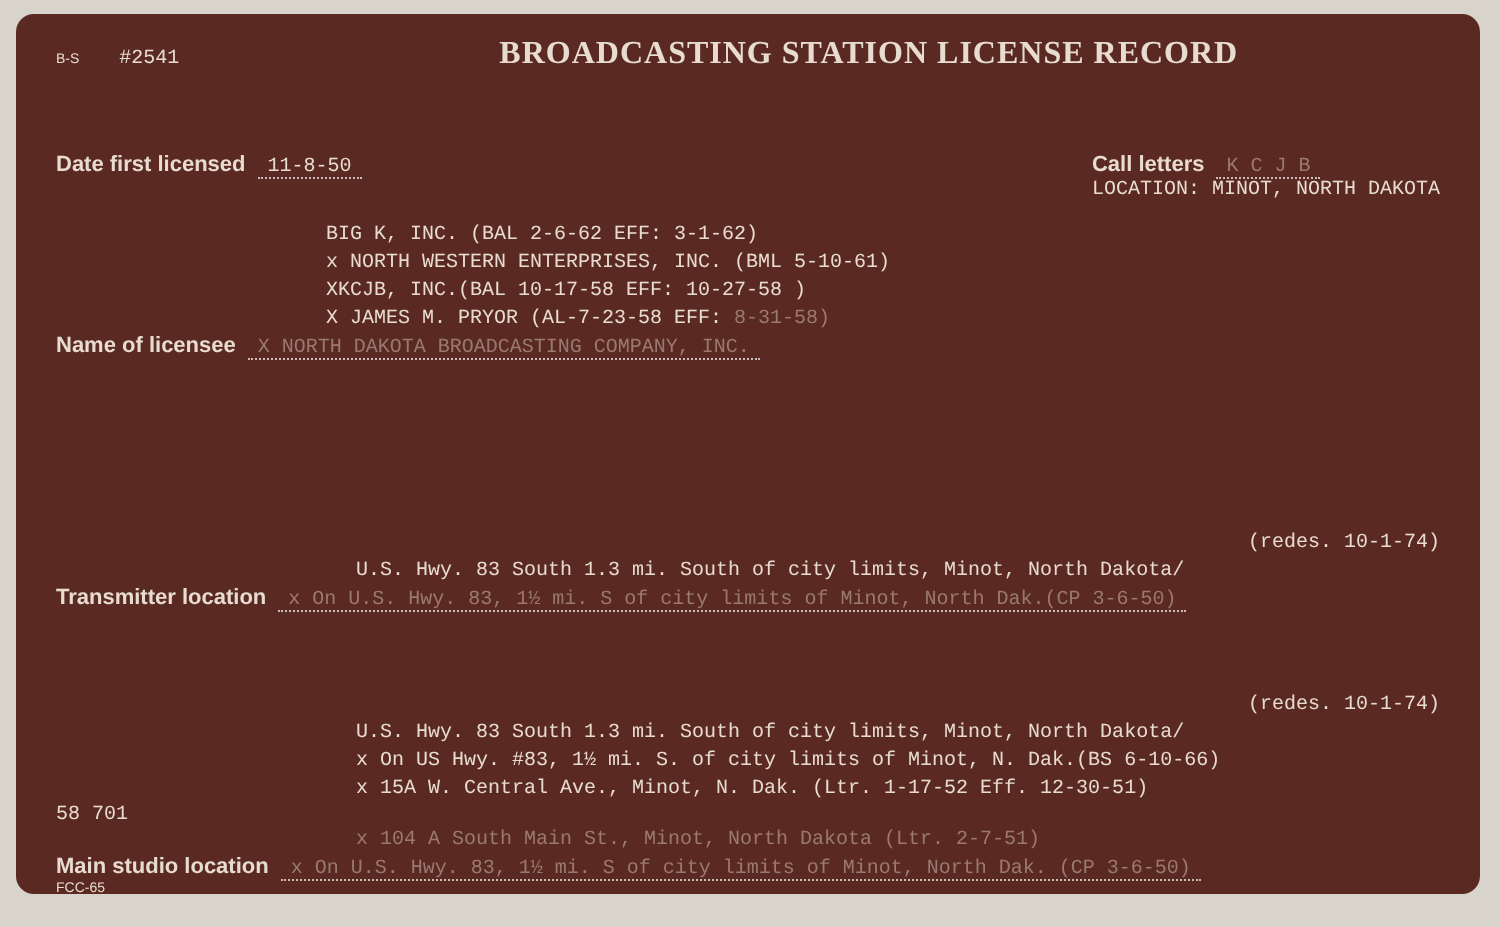B-S #2541
BROADCASTING STATION LICENSE RECORD
Date first licensed 11-8-50 Call letters K C J B
LOCATION: MINOT, NORTH DAKOTA
BIG K, INC. (BAL 2-6-62 EFF: 3-1-62)
x NORTH WESTERN ENTERPRISES, INC. (BML 5-10-61)
XKCJB, INC.(BAL 10-17-58 EFF: 10-27-58 )
X JAMES M. PRYOR (AL-7-23-58 EFF: 8-31-58)
Name of licensee X NORTH DAKOTA BROADCASTING COMPANY, INC.
(redes. 10-1-74)
U.S. Hwy. 83 South 1.3 mi. South of city limits, Minot, North Dakota/
Transmitter location x On U.S. Hwy. 83, 1½ mi. S of city limits of Minot, North Dak.(CP 3-6-50)
(redes. 10-1-74)
U.S. Hwy. 83 South 1.3 mi. South of city limits, Minot, North Dakota/
x On US Hwy. #83, 1½ mi. S. of city limits of Minot, N. Dak.(BS 6-10-66)
x 15A W. Central Ave., Minot, N. Dak. (Ltr. 1-17-52 Eff. 12-30-51)
58 701
x 104 A South Main St., Minot, North Dakota (Ltr. 2-7-51)
Main studio location x On U.S. Hwy. 83, 1½ mi. S of city limits of Minot, North Dak. (CP 3-6-50)
FCC-65